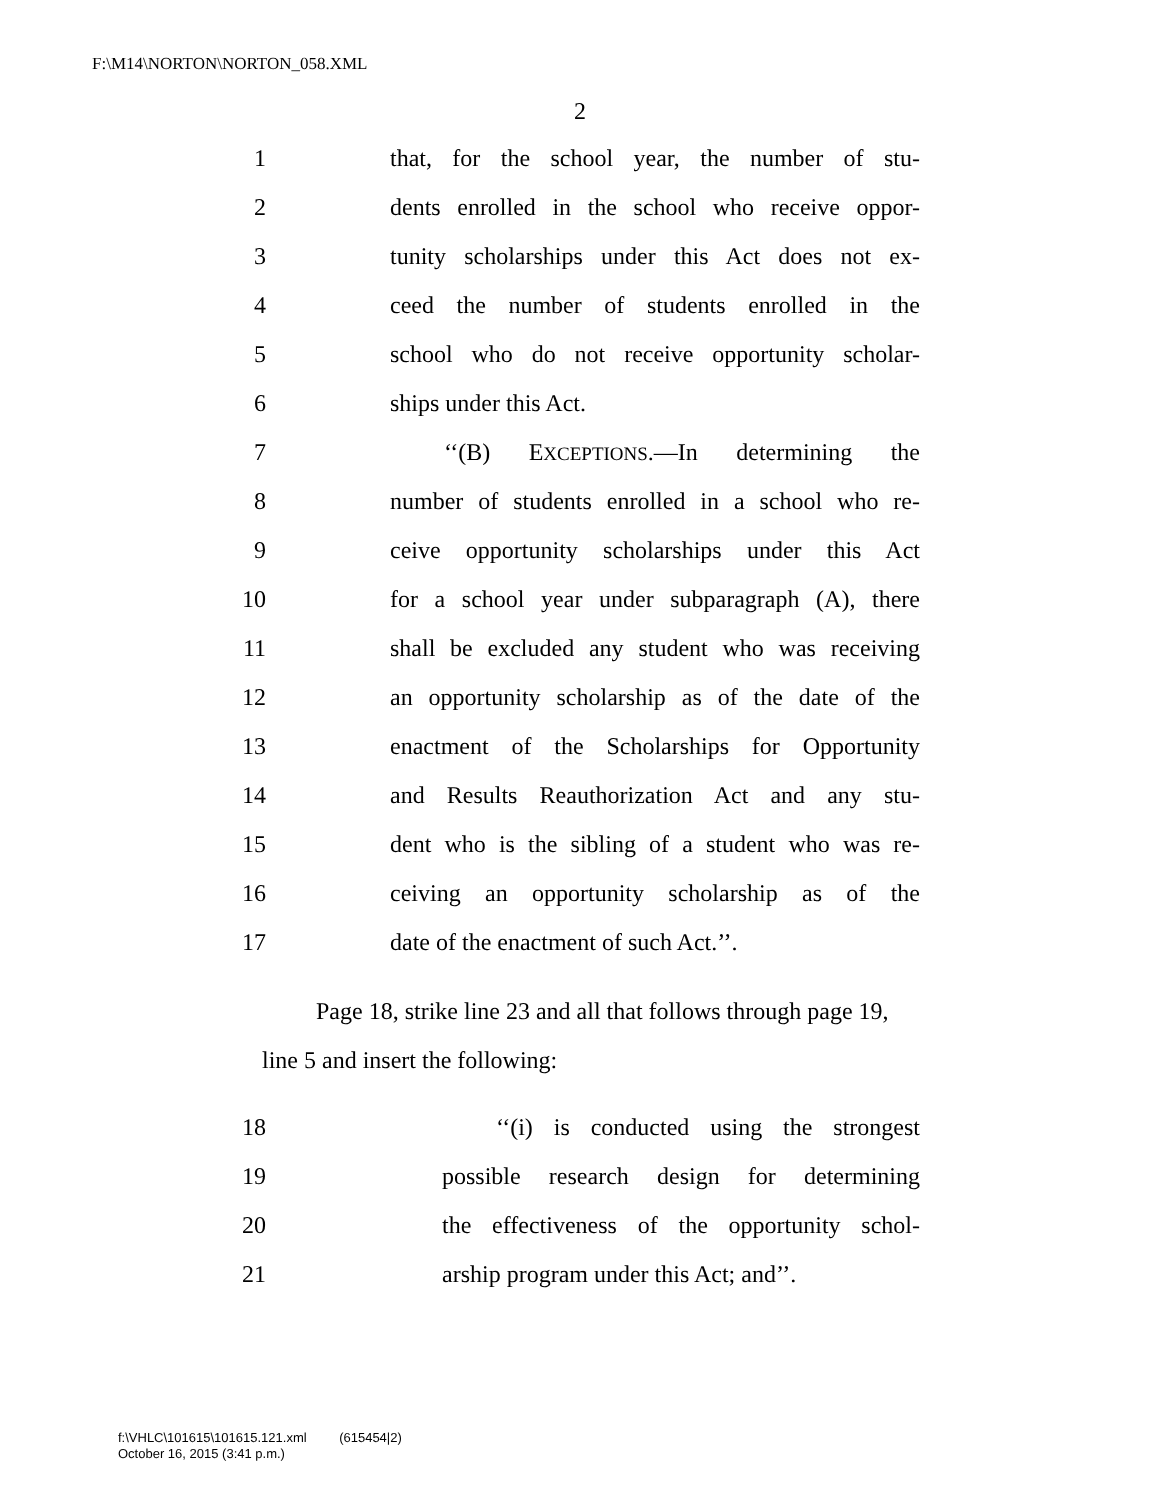F:\M14\NORTON\NORTON_058.XML
2
1 that, for the school year, the number of stu-
2 dents enrolled in the school who receive oppor-
3 tunity scholarships under this Act does not ex-
4 ceed the number of students enrolled in the
5 school who do not receive opportunity scholar-
6 ships under this Act.
7 ‘‘(B) EXCEPTIONS.—In determining the
8 number of students enrolled in a school who re-
9 ceive opportunity scholarships under this Act
10 for a school year under subparagraph (A), there
11 shall be excluded any student who was receiving
12 an opportunity scholarship as of the date of the
13 enactment of the Scholarships for Opportunity
14 and Results Reauthorization Act and any stu-
15 dent who is the sibling of a student who was re-
16 ceiving an opportunity scholarship as of the
17 date of the enactment of such Act.’’.
Page 18, strike line 23 and all that follows through page 19, line 5 and insert the following:
18 ‘‘(i) is conducted using the strongest
19 possible research design for determining
20 the effectiveness of the opportunity schol-
21 arship program under this Act; and’’.
f:\VHLC\101615\101615.121.xml (615454|2)
October 16, 2015 (3:41 p.m.)